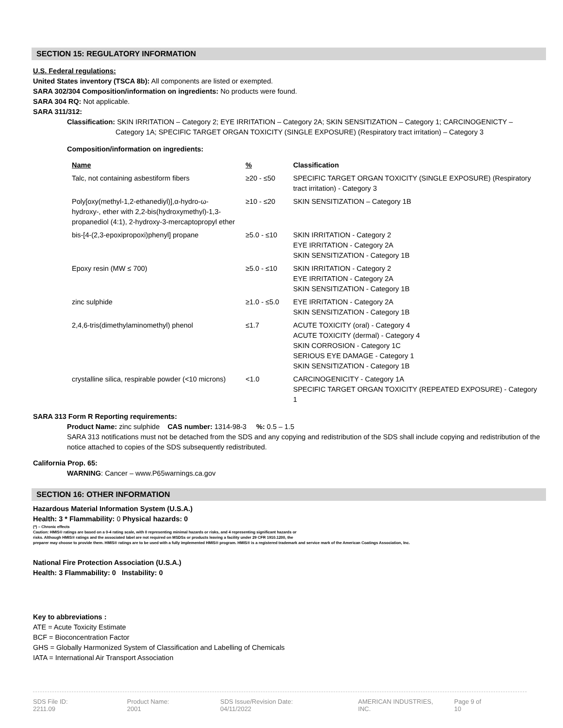SECTION 15: REGULATORY INFORMATION
U.S. Federal regulations:
United States inventory (TSCA 8b): All components are listed or exempted.
SARA 302/304 Composition/information on ingredients: No products were found.
SARA 304 RQ: Not applicable.
SARA 311/312:
Classification: SKIN IRRITATION – Category 2; EYE IRRITATION – Category 2A; SKIN SENSITIZATION – Category 1; CARCINOGENICTY –
Category 1A; SPECIFIC TARGET ORGAN TOXICITY (SINGLE EXPOSURE) (Respiratory tract irritation) – Category 3
Composition/information on ingredients:
| Name | % | Classification |
| --- | --- | --- |
| Talc, not containing asbestiform fibers | ≥20 - ≤50 | SPECIFIC TARGET ORGAN TOXICITY (SINGLE EXPOSURE) (Respiratory tract irritation) - Category 3 |
| Poly[oxy(methyl-1,2-ethanediyl)],α-hydro-ω-hydroxy-, ether with 2,2-bis(hydroxymethyl)-1,3-propanediol (4:1), 2-hydroxy-3-mercaptopropyl ether | ≥10 - ≤20 | SKIN SENSITIZATION – Category 1B |
| bis-[4-(2,3-epoxipropoxi)phenyl] propane | ≥5.0 - ≤10 | SKIN IRRITATION - Category 2 EYE IRRITATION - Category 2A SKIN SENSITIZATION - Category 1B |
| Epoxy resin (MW ≤ 700) | ≥5.0 - ≤10 | SKIN IRRITATION - Category 2 EYE IRRITATION - Category 2A SKIN SENSITIZATION - Category 1B |
| zinc sulphide | ≥1.0 - ≤5.0 | EYE IRRITATION - Category 2A SKIN SENSITIZATION - Category 1B |
| 2,4,6-tris(dimethylaminomethyl) phenol | ≤1.7 | ACUTE TOXICITY (oral) - Category 4 ACUTE TOXICITY (dermal) - Category 4 SKIN CORROSION - Category 1C SERIOUS EYE DAMAGE - Category 1 SKIN SENSITIZATION - Category 1B |
| crystalline silica, respirable powder (<10 microns) | <1.0 | CARCINOGENICITY - Category 1A SPECIFIC TARGET ORGAN TOXICITY (REPEATED EXPOSURE) - Category 1 |
SARA 313 Form R Reporting requirements:
Product Name: zinc sulphide CAS number: 1314-98-3 %: 0.5 – 1.5
SARA 313 notifications must not be detached from the SDS and any copying and redistribution of the SDS shall include copying and redistribution of the notice attached to copies of the SDS subsequently redistributed.
California Prop. 65:
WARNING: Cancer – www.P65warnings.ca.gov
SECTION 16: OTHER INFORMATION
Hazardous Material Information System (U.S.A.)
Health: 3 * Flammability: 0 Physical hazards: 0
(*) – Chronic effects
Caution: HMIS® ratings are based on a 0-4 rating scale, with 0 representing minimal hazards or risks, and 4 representing significant hazards or
risks. Although HMIS® ratings and the associated label are not required on MSDSs or products leaving a facility under 29 CFR 1910.1200, the
preparer may choose to provide them. HMIS® ratings are to be used with a fully implemented HMIS® program. HMIS® is a registered trademark and service mark of the American Coatings Association, Inc.
National Fire Protection Association (U.S.A.)
Health: 3 Flammability: 0 Instability: 0
Key to abbreviations :
ATE = Acute Toxicity Estimate
BCF = Bioconcentration Factor
GHS = Globally Harmonized System of Classification and Labelling of Chemicals
IATA = International Air Transport Association
SDS File ID: 2211.09 Product Name: 2001 SDS Issue/Revision Date: 04/11/2022 AMERICAN INDUSTRIES, INC. Page 9 of 10